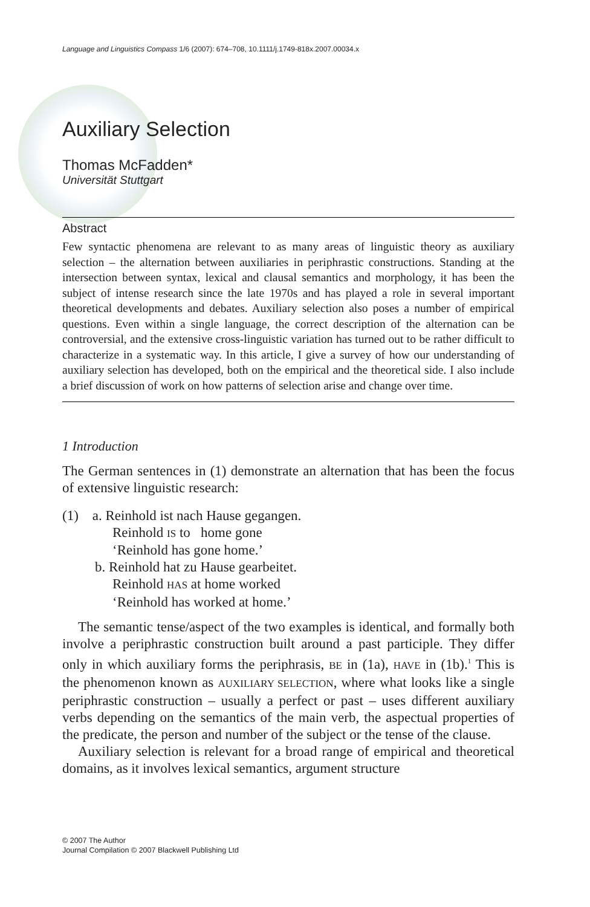Language and Linguistics Compass 1/6 (2007): 674–708, 10.1111/j.1749-818x.2007.00034.x
Auxiliary Selection
Thomas McFadden*
Universität Stuttgart
Abstract
Few syntactic phenomena are relevant to as many areas of linguistic theory as auxiliary selection – the alternation between auxiliaries in periphrastic constructions. Standing at the intersection between syntax, lexical and clausal semantics and morphology, it has been the subject of intense research since the late 1970s and has played a role in several important theoretical developments and debates. Auxiliary selection also poses a number of empirical questions. Even within a single language, the correct description of the alternation can be controversial, and the extensive cross-linguistic variation has turned out to be rather difficult to characterize in a systematic way. In this article, I give a survey of how our understanding of auxiliary selection has developed, both on the empirical and the theoretical side. I also include a brief discussion of work on how patterns of selection arise and change over time.
1 Introduction
The German sentences in (1) demonstrate an alternation that has been the focus of extensive linguistic research:
(1) a. Reinhold ist nach Hause gegangen.
Reinhold IS to home gone
‘Reinhold has gone home.’
b. Reinhold hat zu Hause gearbeitet.
Reinhold HAS at home worked
‘Reinhold has worked at home.’
The semantic tense/aspect of the two examples is identical, and formally both involve a periphrastic construction built around a past participle. They differ only in which auxiliary forms the periphrasis, BE in (1a), HAVE in (1b).<sup>1</sup> This is the phenomenon known as AUXILIARY SELECTION, where what looks like a single periphrastic construction – usually a perfect or past – uses different auxiliary verbs depending on the semantics of the main verb, the aspectual properties of the predicate, the person and number of the subject or the tense of the clause.
Auxiliary selection is relevant for a broad range of empirical and theoretical domains, as it involves lexical semantics, argument structure
© 2007 The Author
Journal Compilation © 2007 Blackwell Publishing Ltd